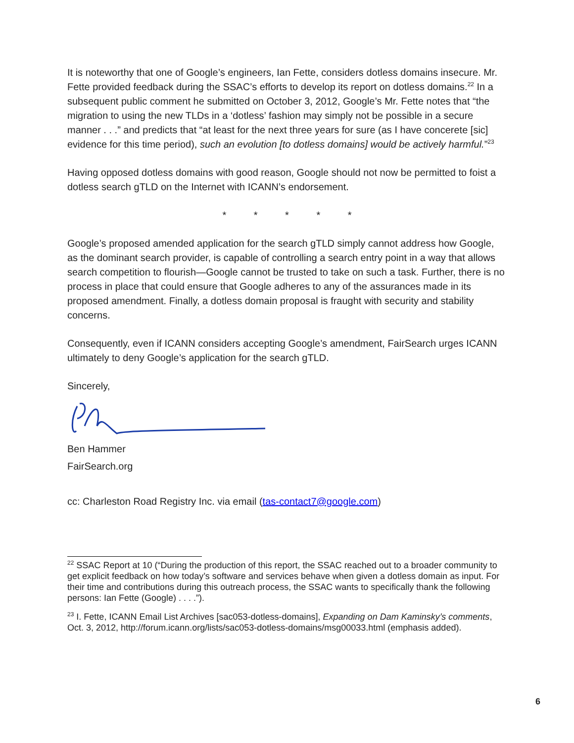It is noteworthy that one of Google’s engineers, Ian Fette, considers dotless domains insecure. Mr. Fette provided feedback during the SSAC’s efforts to develop its report on dotless domains.<sup>22</sup> In a subsequent public comment he submitted on October 3, 2012, Google’s Mr. Fette notes that “the migration to using the new TLDs in a ‘dotless’ fashion may simply not be possible in a secure manner . . .” and predicts that “at least for the next three years for sure (as I have concerete [sic] evidence for this time period), such an evolution [to dotless domains] would be actively harmful.”<sup>23</sup>
Having opposed dotless domains with good reason, Google should not now be permitted to foist a dotless search gTLD on the Internet with ICANN’s endorsement.
* * * * *
Google’s proposed amended application for the search gTLD simply cannot address how Google, as the dominant search provider, is capable of controlling a search entry point in a way that allows search competition to flourish—Google cannot be trusted to take on such a task. Further, there is no process in place that could ensure that Google adheres to any of the assurances made in its proposed amendment. Finally, a dotless domain proposal is fraught with security and stability concerns.
Consequently, even if ICANN considers accepting Google’s amendment, FairSearch urges ICANN ultimately to deny Google’s application for the search gTLD.
Sincerely,
Ben Hammer
FairSearch.org
cc: Charleston Road Registry Inc. via email (tas-contact7@google.com)
<sup>22</sup> SSAC Report at 10 (“During the production of this report, the SSAC reached out to a broader community to get explicit feedback on how today’s software and services behave when given a dotless domain as input. For their time and contributions during this outreach process, the SSAC wants to specifically thank the following persons: Ian Fette (Google) . . . .”).
<sup>23</sup> I. Fette, ICANN Email List Archives [sac053-dotless-domains], Expanding on Dam Kaminsky’s comments, Oct. 3, 2012, http://forum.icann.org/lists/sac053-dotless-domains/msg00033.html (emphasis added).
6